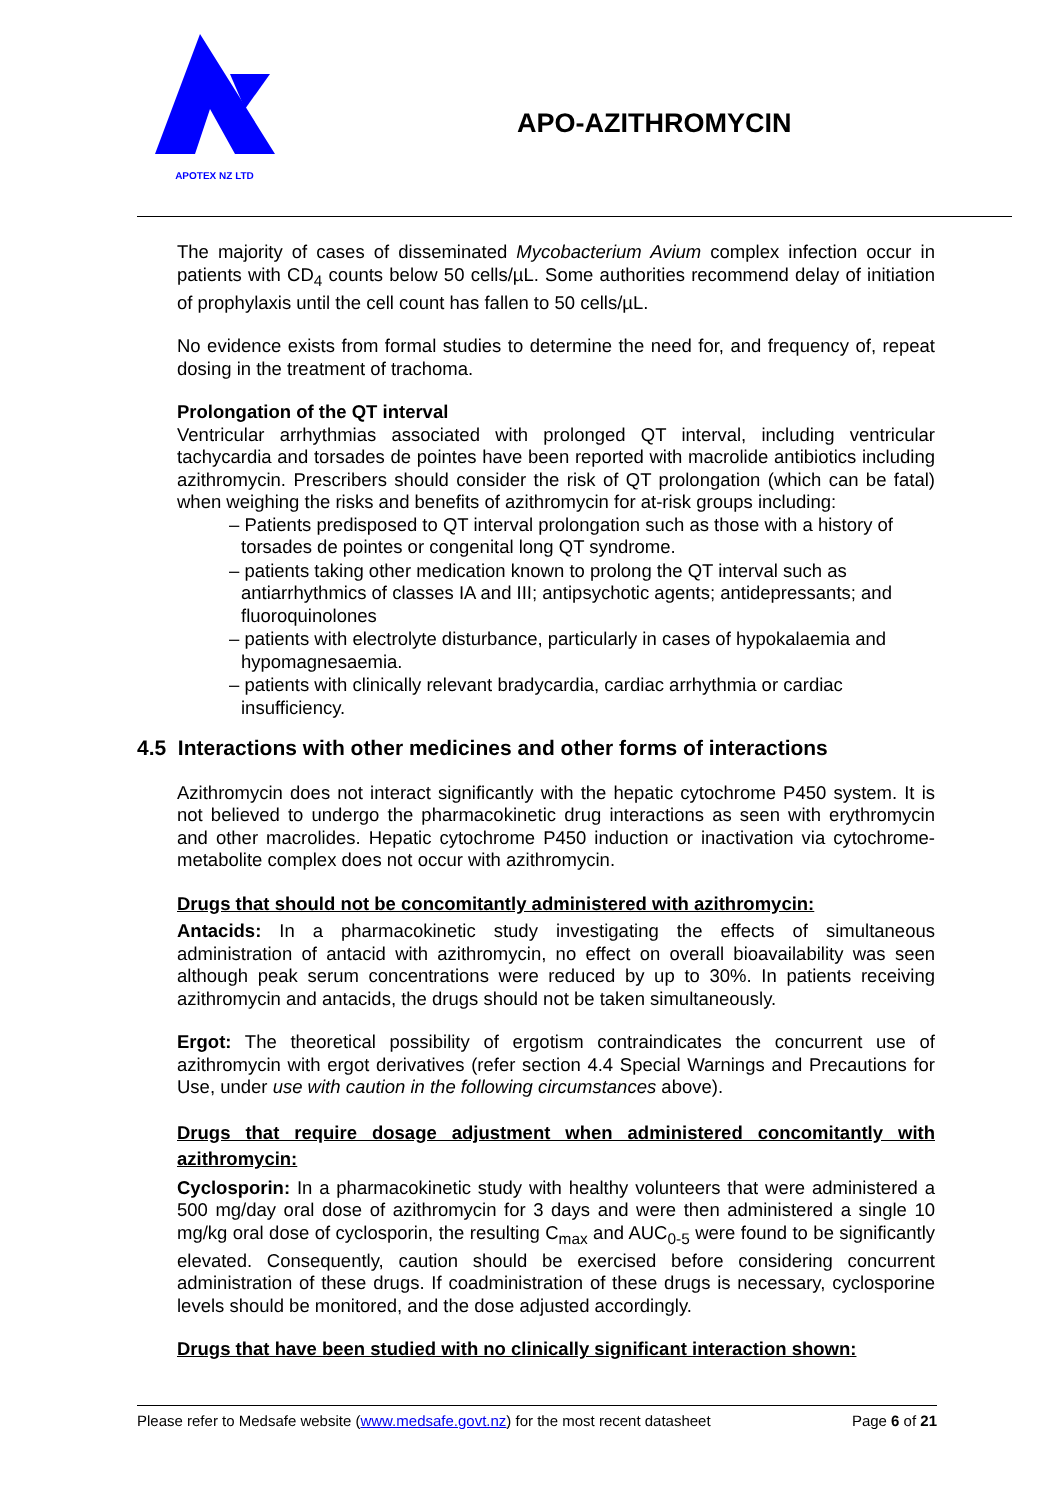APOTEX NZ LTD
APO-AZITHROMYCIN
The majority of cases of disseminated Mycobacterium Avium complex infection occur in patients with CD<sub>4</sub> counts below 50 cells/µL. Some authorities recommend delay of initiation of prophylaxis until the cell count has fallen to 50 cells/µL.
No evidence exists from formal studies to determine the need for, and frequency of, repeat dosing in the treatment of trachoma.
Prolongation of the QT interval
Ventricular arrhythmias associated with prolonged QT interval, including ventricular tachycardia and torsades de pointes have been reported with macrolide antibiotics including azithromycin. Prescribers should consider the risk of QT prolongation (which can be fatal) when weighing the risks and benefits of azithromycin for at-risk groups including:
– Patients predisposed to QT interval prolongation such as those with a history of torsades de pointes or congenital long QT syndrome.
– patients taking other medication known to prolong the QT interval such as antiarrhythmics of classes IA and III; antipsychotic agents; antidepressants; and fluoroquinolones
– patients with electrolyte disturbance, particularly in cases of hypokalaemia and hypomagnesaemia.
– patients with clinically relevant bradycardia, cardiac arrhythmia or cardiac insufficiency.
4.5 Interactions with other medicines and other forms of interactions
Azithromycin does not interact significantly with the hepatic cytochrome P450 system. It is not believed to undergo the pharmacokinetic drug interactions as seen with erythromycin and other macrolides. Hepatic cytochrome P450 induction or inactivation via cytochrome-metabolite complex does not occur with azithromycin.
Drugs that should not be concomitantly administered with azithromycin:
Antacids: In a pharmacokinetic study investigating the effects of simultaneous administration of antacid with azithromycin, no effect on overall bioavailability was seen although peak serum concentrations were reduced by up to 30%. In patients receiving azithromycin and antacids, the drugs should not be taken simultaneously.
Ergot: The theoretical possibility of ergotism contraindicates the concurrent use of azithromycin with ergot derivatives (refer section 4.4 Special Warnings and Precautions for Use, under use with caution in the following circumstances above).
Drugs that require dosage adjustment when administered concomitantly with azithromycin:
Cyclosporin: In a pharmacokinetic study with healthy volunteers that were administered a 500 mg/day oral dose of azithromycin for 3 days and were then administered a single 10 mg/kg oral dose of cyclosporin, the resulting C<sub>max</sub> and AUC<sub>0-5</sub> were found to be significantly elevated. Consequently, caution should be exercised before considering concurrent administration of these drugs. If coadministration of these drugs is necessary, cyclosporine levels should be monitored, and the dose adjusted accordingly.
Drugs that have been studied with no clinically significant interaction shown:
Please refer to Medsafe website (www.medsafe.govt.nz) for the most recent datasheet Page 6 of 21